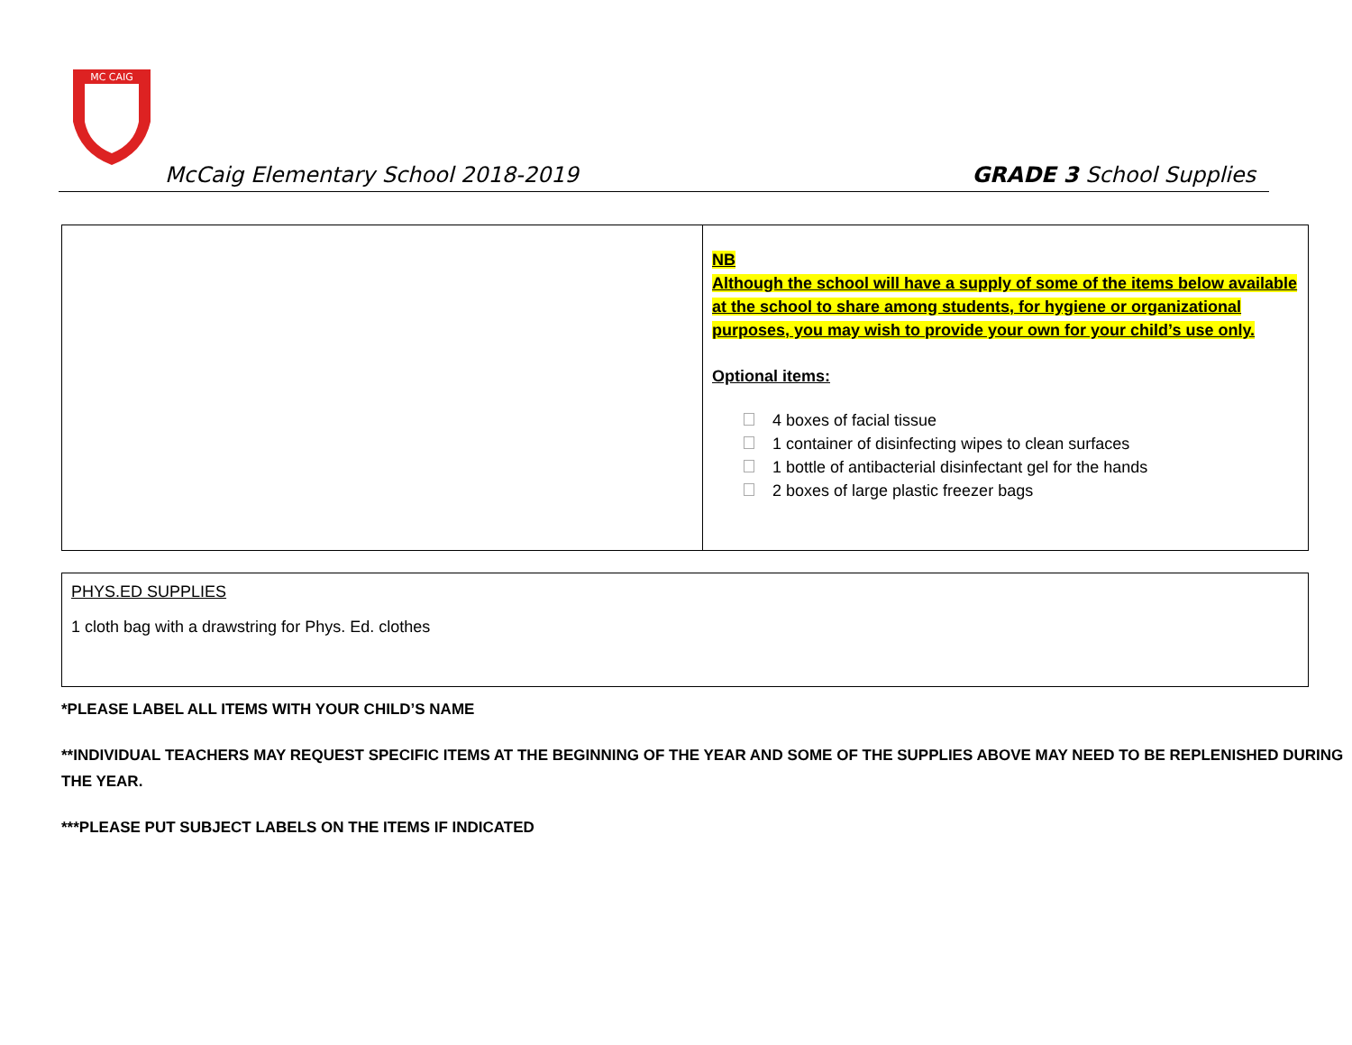MC CAIG
McCaig Elementary School 2018-2019 GRADE 3 School Supplies
| | NB Although the school will have a supply of some of the items below available at the school to share among students, for hygiene or organizational purposes, you may wish to provide your own for your child’s use only. Optional items: 4 boxes of facial tissue 1 container of disinfecting wipes to clean surfaces 1 bottle of antibacterial disinfectant gel for the hands 2 boxes of large plastic freezer bags |
| PHYS.ED SUPPLIES 1 cloth bag with a drawstring for Phys. Ed. clothes |
*PLEASE LABEL ALL ITEMS WITH YOUR CHILD’S NAME
**INDIVIDUAL TEACHERS MAY REQUEST SPECIFIC ITEMS AT THE BEGINNING OF THE YEAR AND SOME OF THE SUPPLIES ABOVE MAY NEED TO BE REPLENISHED DURING THE YEAR.
***PLEASE PUT SUBJECT LABELS ON THE ITEMS IF INDICATED